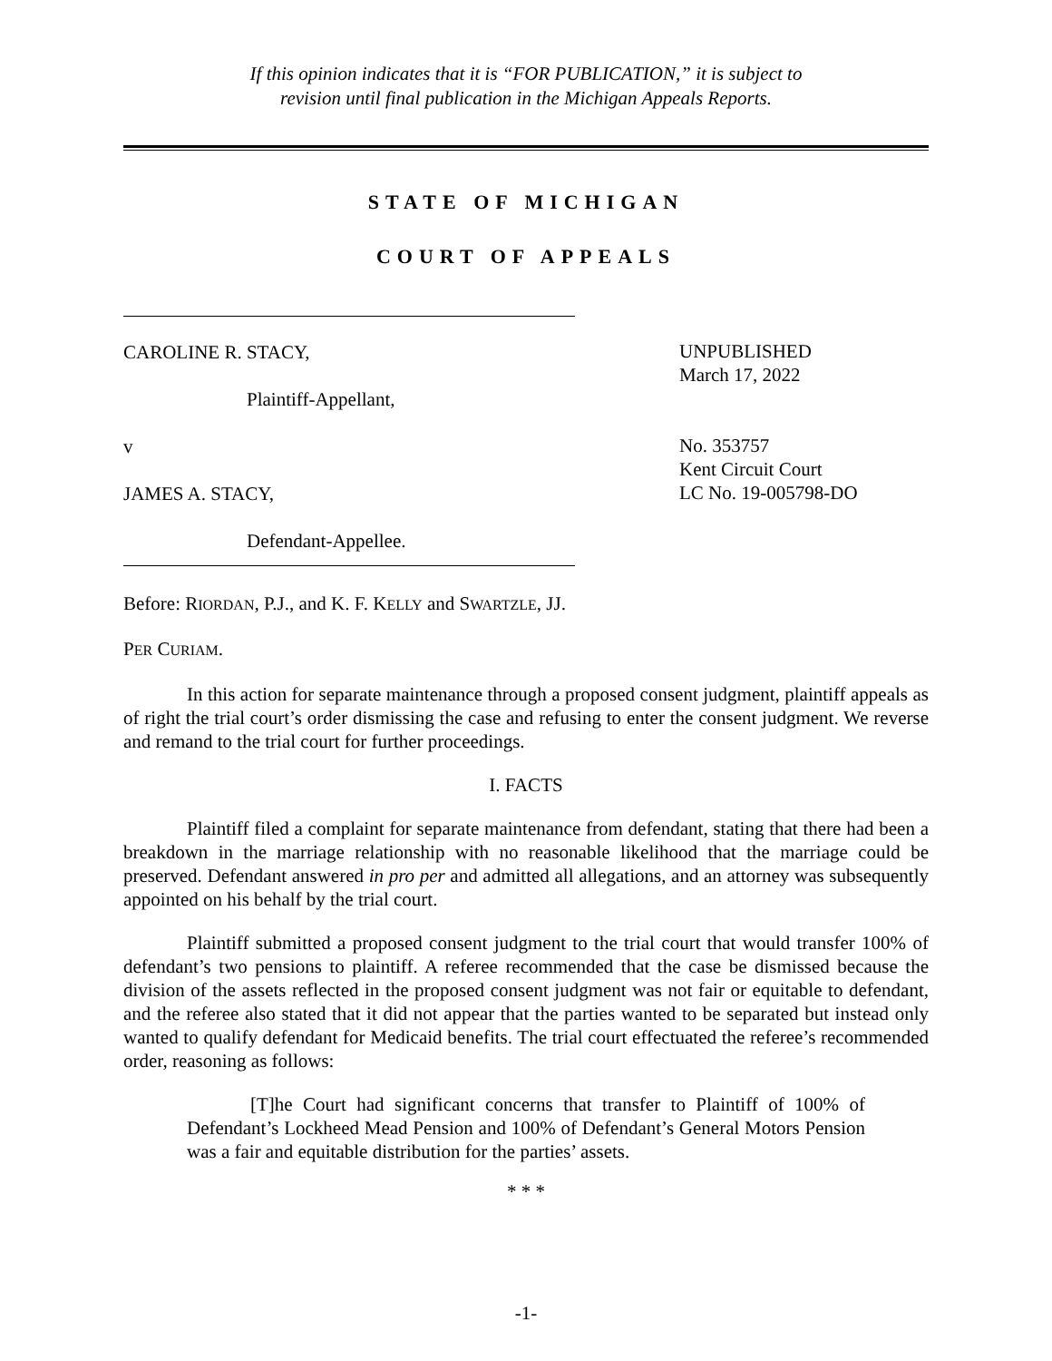If this opinion indicates that it is “FOR PUBLICATION,” it is subject to
revision until final publication in the Michigan Appeals Reports.
STATE OF MICHIGAN
COURT OF APPEALS
CAROLINE R. STACY,
Plaintiff-Appellant,
v
JAMES A. STACY,
Defendant-Appellee.
UNPUBLISHED
March 17, 2022
No. 353757
Kent Circuit Court
LC No. 19-005798-DO
Before: RIORDAN, P.J., and K. F. KELLY and SWARTZLE, JJ.
PER CURIAM.
In this action for separate maintenance through a proposed consent judgment, plaintiff appeals as of right the trial court’s order dismissing the case and refusing to enter the consent judgment. We reverse and remand to the trial court for further proceedings.
I. FACTS
Plaintiff filed a complaint for separate maintenance from defendant, stating that there had been a breakdown in the marriage relationship with no reasonable likelihood that the marriage could be preserved. Defendant answered in pro per and admitted all allegations, and an attorney was subsequently appointed on his behalf by the trial court.
Plaintiff submitted a proposed consent judgment to the trial court that would transfer 100% of defendant’s two pensions to plaintiff. A referee recommended that the case be dismissed because the division of the assets reflected in the proposed consent judgment was not fair or equitable to defendant, and the referee also stated that it did not appear that the parties wanted to be separated but instead only wanted to qualify defendant for Medicaid benefits. The trial court effectuated the referee’s recommended order, reasoning as follows:
[T]he Court had significant concerns that transfer to Plaintiff of 100% of Defendant’s Lockheed Mead Pension and 100% of Defendant’s General Motors Pension was a fair and equitable distribution for the parties’ assets.
* * *
-1-